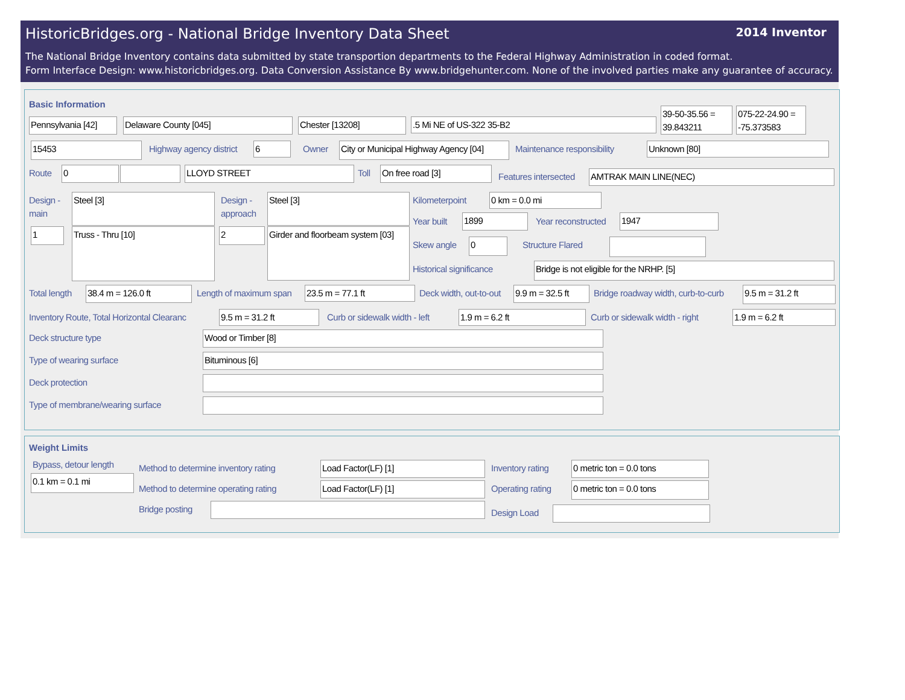HistoricBridges.org - National Bridge Inventory Data Sheet
2014 Inventor
The National Bridge Inventory contains data submitted by state transportion departments to the Federal Highway Administration in coded format.
Form Interface Design: www.historicbridges.org. Data Conversion Assistance By www.bridgehunter.com. None of the involved parties make any guarantee of accuracy.
Basic Information
Pennsylvania [42]
Delaware County [045] Chester [13208] .5 Mi NE of US-322 35-B2
39-50-35.56 = 39.843211
075-22-24.90 = -75.373583
15453 Highway agency district 6 Owner
City or Municipal Highway Agency [04]
Maintenance responsibility Unknown [80]
Route 0 LLOYD STREET Toll On free road [3]
Features intersected AMTRAK MAIN LINE(NEC)
Design -
main
Steel [3]
1 Truss - Thru [10]
Design -
approach
Steel [3]
2
Girder and floorbeam system [03]
Kilometerpoint 0 km = 0.0 mi
Year built 1899 Year reconstructed 1947
Skew angle 0 Structure Flared
Historical significance Bridge is not eligible for the NRHP. [5]
Total length 38.4 m = 126.0 ft Length of maximum span 23.5 m = 77.1 ft Deck width, out-to-out
9.9 m = 32.5 ft
Bridge roadway width, curb-to-curb
9.5 m = 31.2 ft
Inventory Route, Total Horizontal Clearanc
9.5 m = 31.2 ft Curb or sidewalk width - left 1.9 m = 6.2 ft Curb or sidewalk width - right 1.9 m = 6.2 ft
Deck structure type Wood or Timber [8]
Type of wearing surface Bituminous [6]
Deck protection
Type of membrane/wearing surface
Weight Limits
Bypass, detour length
0.1 km = 0.1 mi
Method to determine inventory rating
Load Factor(LF) [1] Inventory rating 0 metric ton = 0.0 tons
Method to determine operating rating
Load Factor(LF) [1] Operating rating 0 metric ton = 0.0 tons
Bridge posting Design Load